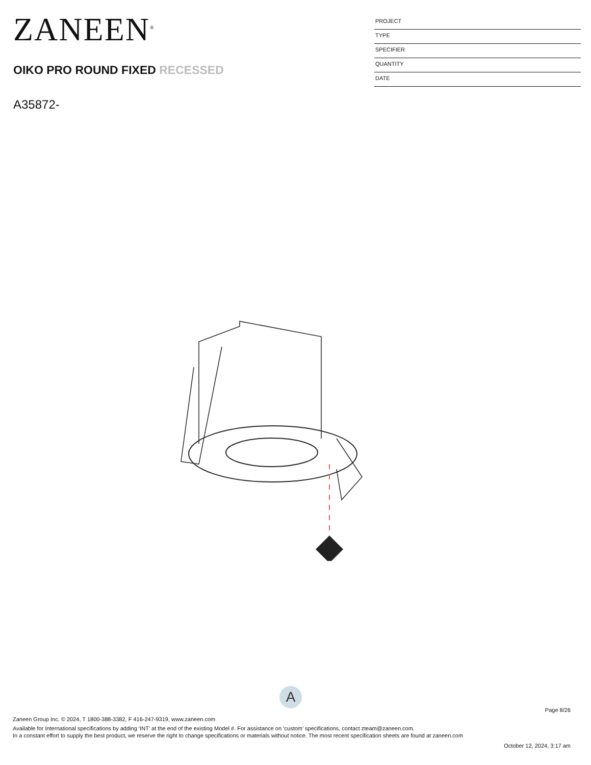ZANEEN<sup>®</sup>
OIKO PRO ROUND FIXED RECESSED
A35872-
PROJECT
TYPE
SPECIFIER
QUANTITY
DATE
A
Page 8/26
Zaneen Group Inc. © 2024, T 1800-388-3382, F 416-247-9319, www.zaneen.com
Available for International specifications by adding ‘INT’ at the end of the existing Model #. For assistance on ‘custom’ specifications, contact zteam@zaneen.com.
In a constant effort to supply the best product, we reserve the right to change specifications or materials without notice. The most recent specification sheets are found at zaneen.com
October 12, 2024, 3:17 am